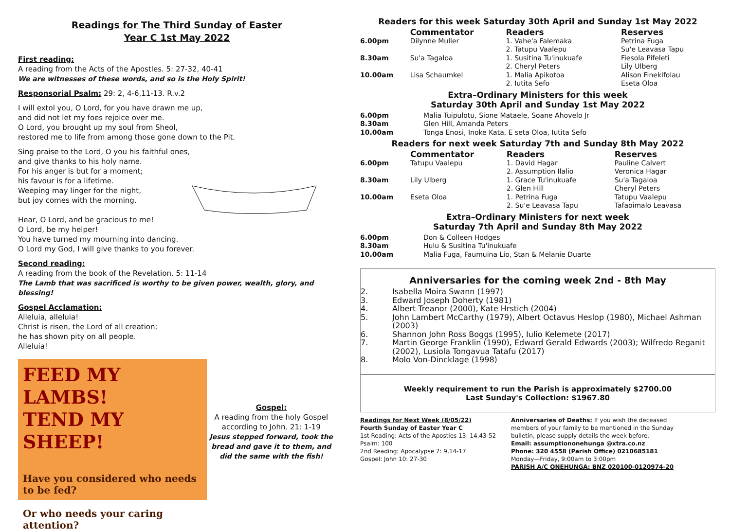Readings for The Third Sunday of Easter
Year C 1st May 2022
First reading:
A reading from the Acts of the Apostles. 5: 27-32, 40-41
We are witnesses of these words, and so is the Holy Spirit!
Responsorial Psalm: 29: 2, 4-6,11-13. R.v.2
I will extol you, O Lord, for you have drawn me up,
and did not let my foes rejoice over me.
O Lord, you brought up my soul from Sheol,
restored me to life from among those gone down to the Pit.
Sing praise to the Lord, O you his faithful ones,
and give thanks to his holy name.
For his anger is but for a moment;
his favour is for a lifetime.
Weeping may linger for the night,
but joy comes with the morning.
Hear, O Lord, and be gracious to me!
O Lord, be my helper!
You have turned my mourning into dancing.
O Lord my God, I will give thanks to you forever.
Second reading:
A reading from the book of the Revelation. 5: 11-14
The Lamb that was sacrificed is worthy to be given power, wealth, glory, and blessing!
Gospel Acclamation:
Alleluia, alleluia!
Christ is risen, the Lord of all creation;
he has shown pity on all people.
Alleluia!
FEED MY LAMBS!
TEND MY SHEEP!
Have you considered who needs to be fed?
Or who needs your caring attention?
Gospel:
A reading from the holy Gospel according to John. 21: 1-19
Jesus stepped forward, took the bread and gave it to them, and did the same with the fish!
Readers for this week Saturday 30th April and Sunday 1st May 2022
| | Commentator | Readers | Reserves |
| 6.00pm | Dilynne Muller | 1. Vahe'a Falemaka 2. Tatupu Vaalepu | Petrina Fuga Su'e Leavasa Tapu |
| 8.30am | Su'a Tagaloa | 1. Susitina Tu'inukuafe 2. Cheryl Peters | Fiesola Pifeleti Lily Ulberg |
| 10.00am | Lisa Schaumkel | 1. Malia Apikotoa 2. Iutita Sefo | Alison Finekifolau Eseta Oloa |
Extra–Ordinary Ministers for this week
Saturday 30th April and Sunday 1st May 2022
| 6.00pm | Malia Tuipulotu, Sione Mataele, Soane Ahovelo Jr |
| 8.30am | Glen Hill, Amanda Peters |
| 10.00am | Tonga Enosi, Inoke Kata, E seta Oloa, Iutita Sefo |
Readers for next week Saturday 7th and Sunday 8th May 2022
| | Commentator | Readers | Reserves |
| 6.00pm | Tatupu Vaalepu | 1. David Hagar 2. Assumption Ilalio | Pauline Calvert Veronica Hagar |
| 8.30am | Lily Ulberg | 1. Grace Tu'inukuafe 2. Glen Hill | Su'a Tagaloa Cheryl Peters |
| 10.00am | Eseta Oloa | 1. Petrina Fuga 2. Su'e Leavasa Tapu | Tatupu Vaalepu Tafaoimalo Leavasa |
Extra–Ordinary Ministers for next week
Saturday 7th April and Sunday 8th May 2022
| 6.00pm | Don & Colleen Hodges |
| 8.30am | Hulu & Susitina Tu'inukuafe |
| 10.00am | Malia Fuga, Faumuina Lio, Stan & Melanie Duarte |
Anniversaries for the coming week 2nd - 8th May
| 2. | Isabella Moira Swann (1997) |
| 3. | Edward Joseph Doherty (1981) |
| 4. | Albert Treanor (2000), Kate Hrstich (2004) |
| 5. | John Lambert McCarthy (1979), Albert Octavus Heslop (1980), Michael Ashman (2003) |
| 6. | Shannon John Ross Boggs (1995), Iulio Kelemete (2017) |
| 7. | Martin George Franklin (1990), Edward Gerald Edwards (2003); Wilfredo Reganit (2002), Lusiola Tongavua Tatafu (2017) |
| 8. | Molo Von-Dincklage (1998) |
Weekly requirement to run the Parish is approximately $2700.00
Last Sunday's Collection: $1967.80
Readings for Next Week (8/05/22)
Fourth Sunday of Easter Year C
1st Reading: Acts of the Apostles 13: 14,43-52
Psalm: 100
2nd Reading: Apocalypse 7: 9,14-17
Gospel: John 10: 27-30
Anniversaries of Deaths: If you wish the deceased members of your family to be mentioned in the Sunday bulletin, please supply details the week before.
Email: assumptiononehunga @xtra.co.nz
Phone: 320 4558 (Parish Office) 0210685181
Monday—Friday, 9:00am to 3:00pm
PARISH A/C ONEHUNGA: BNZ 020100-0120974-20